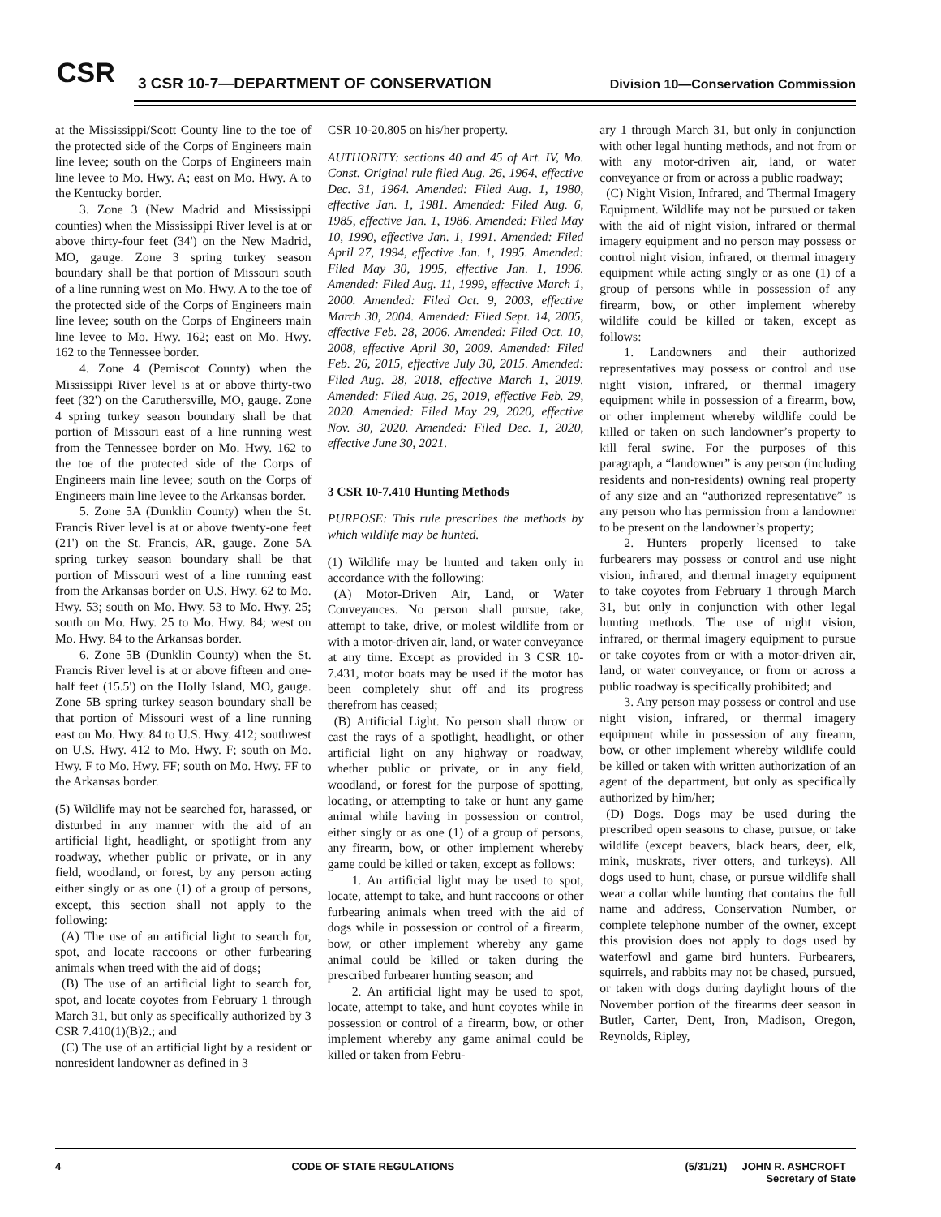CSR
3 CSR 10-7—DEPARTMENT OF CONSERVATION
Division 10—Conservation Commission
at the Mississippi/Scott County line to the toe of the protected side of the Corps of Engineers main line levee; south on the Corps of Engineers main line levee to Mo. Hwy. A; east on Mo. Hwy. A to the Kentucky border.
3. Zone 3 (New Madrid and Mississippi counties) when the Mississippi River level is at or above thirty-four feet (34') on the New Madrid, MO, gauge. Zone 3 spring turkey season boundary shall be that portion of Missouri south of a line running west on Mo. Hwy. A to the toe of the protected side of the Corps of Engineers main line levee; south on the Corps of Engineers main line levee to Mo. Hwy. 162; east on Mo. Hwy. 162 to the Tennessee border.
4. Zone 4 (Pemiscot County) when the Mississippi River level is at or above thirty-two feet (32') on the Caruthersville, MO, gauge. Zone 4 spring turkey season boundary shall be that portion of Missouri east of a line running west from the Tennessee border on Mo. Hwy. 162 to the toe of the protected side of the Corps of Engineers main line levee; south on the Corps of Engineers main line levee to the Arkansas border.
5. Zone 5A (Dunklin County) when the St. Francis River level is at or above twenty-one feet (21') on the St. Francis, AR, gauge. Zone 5A spring turkey season boundary shall be that portion of Missouri west of a line running east from the Arkansas border on U.S. Hwy. 62 to Mo. Hwy. 53; south on Mo. Hwy. 53 to Mo. Hwy. 25; south on Mo. Hwy. 25 to Mo. Hwy. 84; west on Mo. Hwy. 84 to the Arkansas border.
6. Zone 5B (Dunklin County) when the St. Francis River level is at or above fifteen and one-half feet (15.5') on the Holly Island, MO, gauge. Zone 5B spring turkey season boundary shall be that portion of Missouri west of a line running east on Mo. Hwy. 84 to U.S. Hwy. 412; southwest on U.S. Hwy. 412 to Mo. Hwy. F; south on Mo. Hwy. F to Mo. Hwy. FF; south on Mo. Hwy. FF to the Arkansas border.
(5) Wildlife may not be searched for, harassed, or disturbed in any manner with the aid of an artificial light, headlight, or spotlight from any roadway, whether public or private, or in any field, woodland, or forest, by any person acting either singly or as one (1) of a group of persons, except, this section shall not apply to the following:
(A) The use of an artificial light to search for, spot, and locate raccoons or other furbearing animals when treed with the aid of dogs;
(B) The use of an artificial light to search for, spot, and locate coyotes from February 1 through March 31, but only as specifically authorized by 3 CSR 7.410(1)(B)2.; and
(C) The use of an artificial light by a resident or nonresident landowner as defined in 3
CSR 10-20.805 on his/her property.
AUTHORITY: sections 40 and 45 of Art. IV, Mo. Const. Original rule filed Aug. 26, 1964, effective Dec. 31, 1964. Amended: Filed Aug. 1, 1980, effective Jan. 1, 1981. Amended: Filed Aug. 6, 1985, effective Jan. 1, 1986. Amended: Filed May 10, 1990, effective Jan. 1, 1991. Amended: Filed April 27, 1994, effective Jan. 1, 1995. Amended: Filed May 30, 1995, effective Jan. 1, 1996. Amended: Filed Aug. 11, 1999, effective March 1, 2000. Amended: Filed Oct. 9, 2003, effective March 30, 2004. Amended: Filed Sept. 14, 2005, effective Feb. 28, 2006. Amended: Filed Oct. 10, 2008, effective April 30, 2009. Amended: Filed Feb. 26, 2015, effective July 30, 2015. Amended: Filed Aug. 28, 2018, effective March 1, 2019. Amended: Filed Aug. 26, 2019, effective Feb. 29, 2020. Amended: Filed May 29, 2020, effective Nov. 30, 2020. Amended: Filed Dec. 1, 2020, effective June 30, 2021.
3 CSR 10-7.410 Hunting Methods
PURPOSE: This rule prescribes the methods by which wildlife may be hunted.
(1) Wildlife may be hunted and taken only in accordance with the following:
(A) Motor-Driven Air, Land, or Water Conveyances. No person shall pursue, take, attempt to take, drive, or molest wildlife from or with a motor-driven air, land, or water conveyance at any time. Except as provided in 3 CSR 10-7.431, motor boats may be used if the motor has been completely shut off and its progress therefrom has ceased;
(B) Artificial Light. No person shall throw or cast the rays of a spotlight, headlight, or other artificial light on any highway or roadway, whether public or private, or in any field, woodland, or forest for the purpose of spotting, locating, or attempting to take or hunt any game animal while having in possession or control, either singly or as one (1) of a group of persons, any firearm, bow, or other implement whereby game could be killed or taken, except as follows:
1. An artificial light may be used to spot, locate, attempt to take, and hunt raccoons or other furbearing animals when treed with the aid of dogs while in possession or control of a firearm, bow, or other implement whereby any game animal could be killed or taken during the prescribed furbearer hunting season; and
2. An artificial light may be used to spot, locate, attempt to take, and hunt coyotes while in possession or control of a firearm, bow, or other implement whereby any game animal could be killed or taken from Febru-
ary 1 through March 31, but only in conjunction with other legal hunting methods, and not from or with any motor-driven air, land, or water conveyance or from or across a public roadway;
(C) Night Vision, Infrared, and Thermal Imagery Equipment. Wildlife may not be pursued or taken with the aid of night vision, infrared or thermal imagery equipment and no person may possess or control night vision, infrared, or thermal imagery equipment while acting singly or as one (1) of a group of persons while in possession of any firearm, bow, or other implement whereby wildlife could be killed or taken, except as follows:
1. Landowners and their authorized representatives may possess or control and use night vision, infrared, or thermal imagery equipment while in possession of a firearm, bow, or other implement whereby wildlife could be killed or taken on such landowner’s property to kill feral swine. For the purposes of this paragraph, a “landowner” is any person (including residents and non-residents) owning real property of any size and an “authorized representative” is any person who has permission from a landowner to be present on the landowner’s property;
2. Hunters properly licensed to take furbearers may possess or control and use night vision, infrared, and thermal imagery equipment to take coyotes from February 1 through March 31, but only in conjunction with other legal hunting methods. The use of night vision, infrared, or thermal imagery equipment to pursue or take coyotes from or with a motor-driven air, land, or water conveyance, or from or across a public roadway is specifically prohibited; and
3. Any person may possess or control and use night vision, infrared, or thermal imagery equipment while in possession of any firearm, bow, or other implement whereby wildlife could be killed or taken with written authorization of an agent of the department, but only as specifically authorized by him/her;
(D) Dogs. Dogs may be used during the prescribed open seasons to chase, pursue, or take wildlife (except beavers, black bears, deer, elk, mink, muskrats, river otters, and turkeys). All dogs used to hunt, chase, or pursue wildlife shall wear a collar while hunting that contains the full name and address, Conservation Number, or complete telephone number of the owner, except this provision does not apply to dogs used by waterfowl and game bird hunters. Furbearers, squirrels, and rabbits may not be chased, pursued, or taken with dogs during daylight hours of the November portion of the firearms deer season in Butler, Carter, Dent, Iron, Madison, Oregon, Reynolds, Ripley,
4 CODE OF STATE REGULATIONS (5/31/21) JOHN R. ASHCROFT
Secretary of State